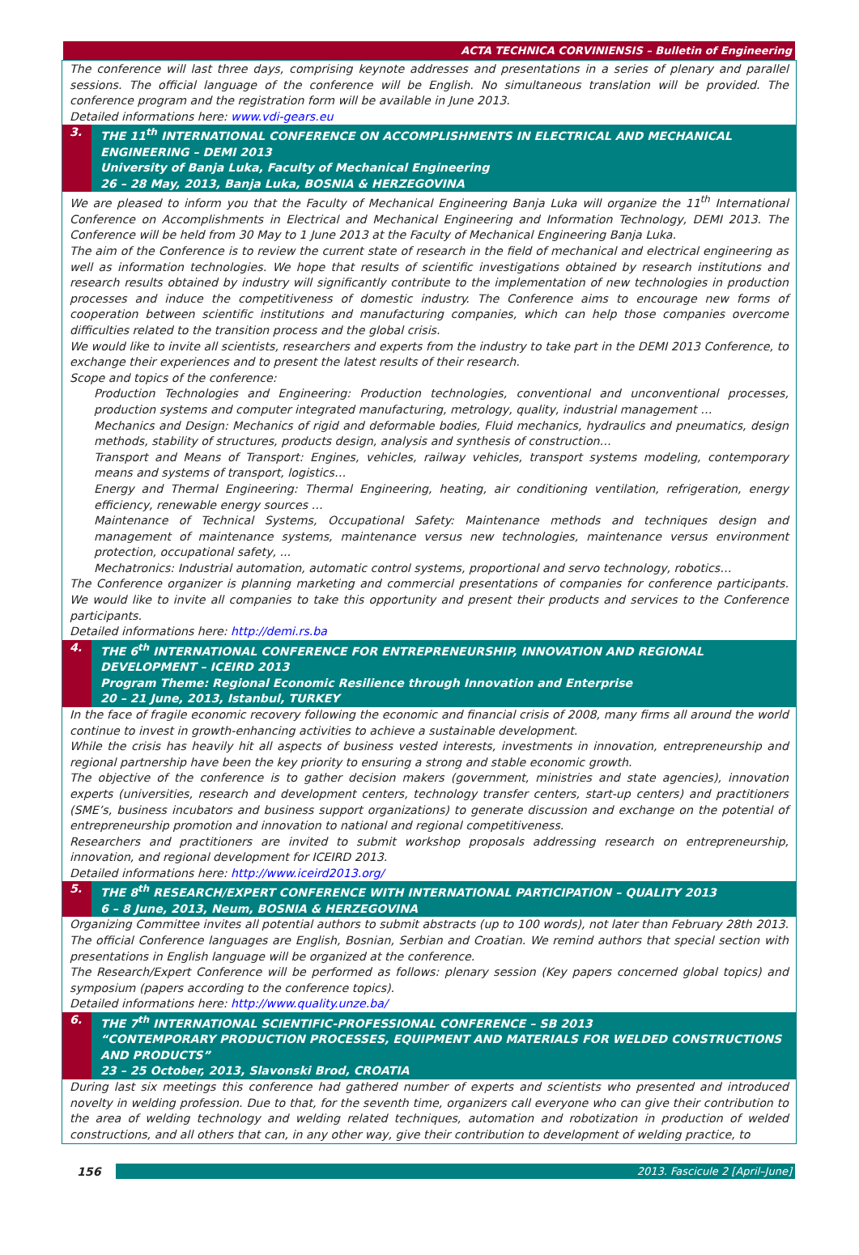ACTA TECHNICA CORVINIENSIS – Bulletin of Engineering
The conference will last three days, comprising keynote addresses and presentations in a series of plenary and parallel sessions. The official language of the conference will be English. No simultaneous translation will be provided. The conference program and the registration form will be available in June 2013.
Detailed informations here: www.vdi-gears.eu
3. THE 11<sup>th</sup> INTERNATIONAL CONFERENCE ON ACCOMPLISHMENTS IN ELECTRICAL AND MECHANICAL ENGINEERING – DEMI 2013
University of Banja Luka, Faculty of Mechanical Engineering
26 – 28 May, 2013, Banja Luka, BOSNIA & HERZEGOVINA
We are pleased to inform you that the Faculty of Mechanical Engineering Banja Luka will organize the 11<sup>th</sup> International Conference on Accomplishments in Electrical and Mechanical Engineering and Information Technology, DEMI 2013. The Conference will be held from 30 May to 1 June 2013 at the Faculty of Mechanical Engineering Banja Luka.
The aim of the Conference is to review the current state of research in the field of mechanical and electrical engineering as well as information technologies. We hope that results of scientific investigations obtained by research institutions and research results obtained by industry will significantly contribute to the implementation of new technologies in production processes and induce the competitiveness of domestic industry. The Conference aims to encourage new forms of cooperation between scientific institutions and manufacturing companies, which can help those companies overcome difficulties related to the transition process and the global crisis.
We would like to invite all scientists, researchers and experts from the industry to take part in the DEMI 2013 Conference, to exchange their experiences and to present the latest results of their research.
Scope and topics of the conference:
Production Technologies and Engineering: Production technologies, conventional and unconventional processes, production systems and computer integrated manufacturing, metrology, quality, industrial management …
Mechanics and Design: Mechanics of rigid and deformable bodies, Fluid mechanics, hydraulics and pneumatics, design methods, stability of structures, products design, analysis and synthesis of construction…
Transport and Means of Transport: Engines, vehicles, railway vehicles, transport systems modeling, contemporary means and systems of transport, logistics…
Energy and Thermal Engineering: Thermal Engineering, heating, air conditioning ventilation, refrigeration, energy efficiency, renewable energy sources …
Maintenance of Technical Systems, Occupational Safety: Maintenance methods and techniques design and management of maintenance systems, maintenance versus new technologies, maintenance versus environment protection, occupational safety, ...
Mechatronics: Industrial automation, automatic control systems, proportional and servo technology, robotics…
The Conference organizer is planning marketing and commercial presentations of companies for conference participants. We would like to invite all companies to take this opportunity and present their products and services to the Conference participants.
Detailed informations here: http://demi.rs.ba
4. THE 6<sup>th</sup> INTERNATIONAL CONFERENCE FOR ENTREPRENEURSHIP, INNOVATION AND REGIONAL DEVELOPMENT – ICEIRD 2013
Program Theme: Regional Economic Resilience through Innovation and Enterprise
20 – 21 June, 2013, Istanbul, TURKEY
In the face of fragile economic recovery following the economic and financial crisis of 2008, many firms all around the world continue to invest in growth-enhancing activities to achieve a sustainable development.
While the crisis has heavily hit all aspects of business vested interests, investments in innovation, entrepreneurship and regional partnership have been the key priority to ensuring a strong and stable economic growth.
The objective of the conference is to gather decision makers (government, ministries and state agencies), innovation experts (universities, research and development centers, technology transfer centers, start-up centers) and practitioners (SME’s, business incubators and business support organizations) to generate discussion and exchange on the potential of entrepreneurship promotion and innovation to national and regional competitiveness.
Researchers and practitioners are invited to submit workshop proposals addressing research on entrepreneurship, innovation, and regional development for ICEIRD 2013.
Detailed informations here: http://www.iceird2013.org/
5. THE 8<sup>th</sup> RESEARCH/EXPERT CONFERENCE WITH INTERNATIONAL PARTICIPATION – QUALITY 2013
6 – 8 June, 2013, Neum, BOSNIA & HERZEGOVINA
Organizing Committee invites all potential authors to submit abstracts (up to 100 words), not later than February 28th 2013. The official Conference languages are English, Bosnian, Serbian and Croatian. We remind authors that special section with presentations in English language will be organized at the conference.
The Research/Expert Conference will be performed as follows: plenary session (Key papers concerned global topics) and symposium (papers according to the conference topics).
Detailed informations here: http://www.quality.unze.ba/
6. THE 7<sup>th</sup> INTERNATIONAL SCIENTIFIC-PROFESSIONAL CONFERENCE – SB 2013
“CONTEMPORARY PRODUCTION PROCESSES, EQUIPMENT AND MATERIALS FOR WELDED CONSTRUCTIONS AND PRODUCTS”
23 – 25 October, 2013, Slavonski Brod, CROATIA
During last six meetings this conference had gathered number of experts and scientists who presented and introduced novelty in welding profession. Due to that, for the seventh time, organizers call everyone who can give their contribution to the area of welding technology and welding related techniques, automation and robotization in production of welded constructions, and all others that can, in any other way, give their contribution to development of welding practice, to
156 2013. Fascicule 2 [April–June]